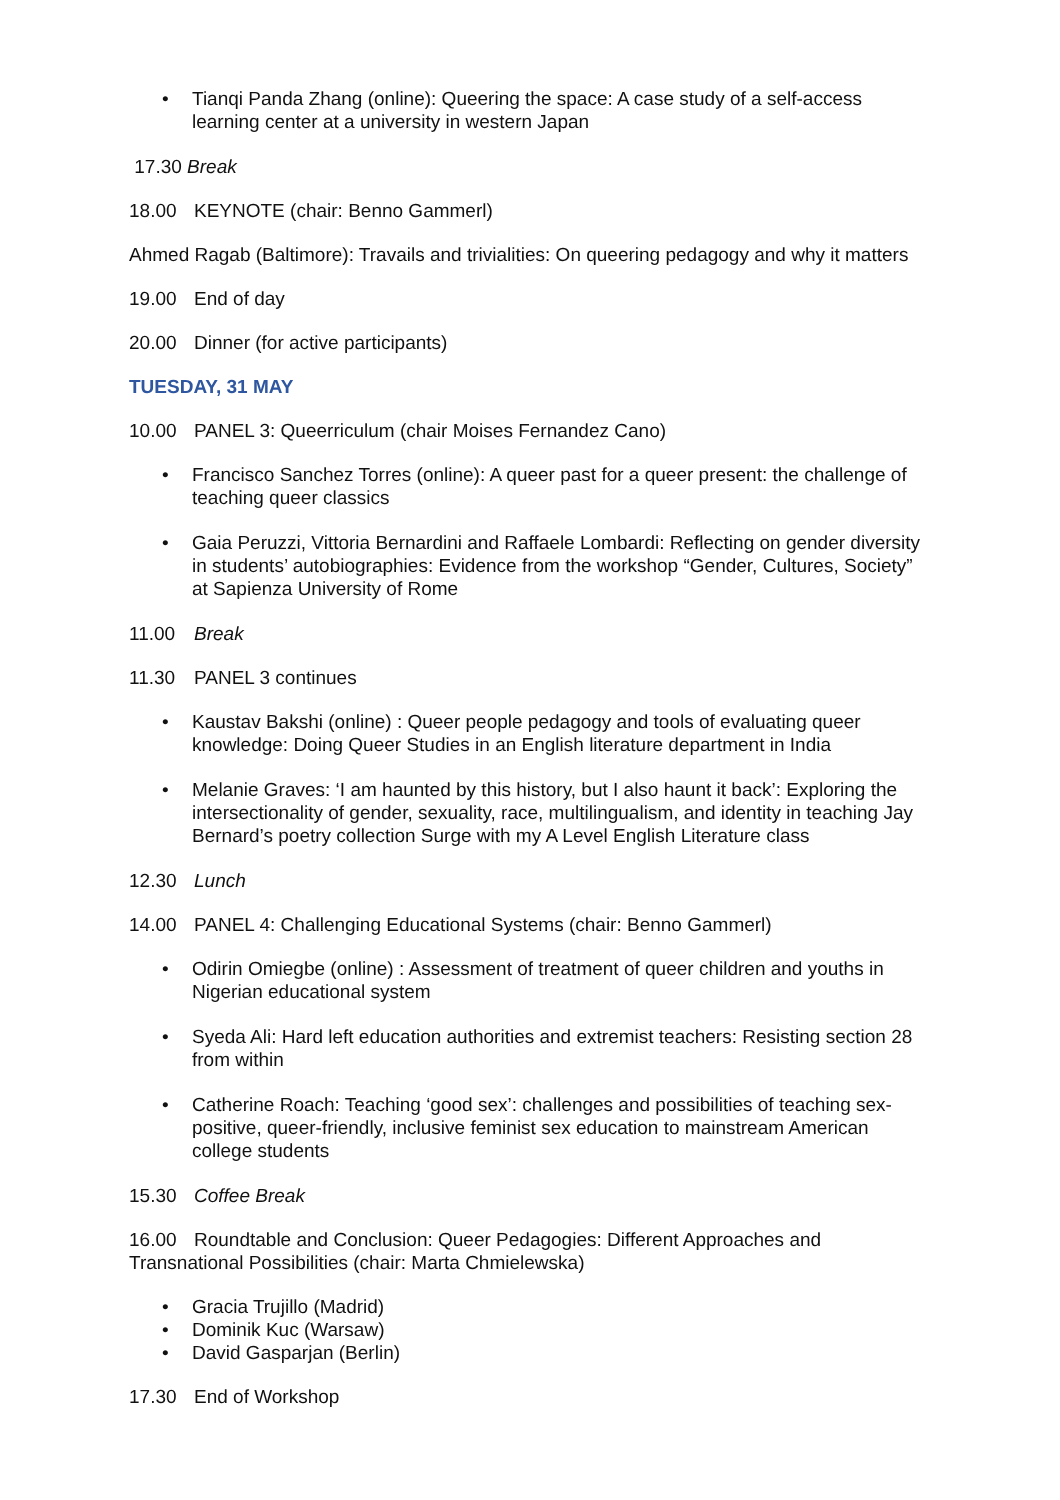• Tianqi Panda Zhang (online): Queering the space: A case study of a self-access learning center at a university in western Japan
17.30 Break
18.00 KEYNOTE (chair: Benno Gammerl)
Ahmed Ragab (Baltimore): Travails and trivialities: On queering pedagogy and why it matters
19.00 End of day
20.00 Dinner (for active participants)
TUESDAY, 31 MAY
10.00 PANEL 3: Queerriculum (chair Moises Fernandez Cano)
• Francisco Sanchez Torres (online): A queer past for a queer present: the challenge of teaching queer classics
• Gaia Peruzzi, Vittoria Bernardini and Raffaele Lombardi: Reflecting on gender diversity in students’ autobiographies: Evidence from the workshop “Gender, Cultures, Society” at Sapienza University of Rome
11.00 Break
11.30 PANEL 3 continues
• Kaustav Bakshi (online) : Queer people pedagogy and tools of evaluating queer knowledge: Doing Queer Studies in an English literature department in India
• Melanie Graves: ‘I am haunted by this history, but I also haunt it back’: Exploring the intersectionality of gender, sexuality, race, multilingualism, and identity in teaching Jay Bernard’s poetry collection Surge with my A Level English Literature class
12.30 Lunch
14.00 PANEL 4: Challenging Educational Systems (chair: Benno Gammerl)
• Odirin Omiegbe (online) : Assessment of treatment of queer children and youths in Nigerian educational system
• Syeda Ali: Hard left education authorities and extremist teachers: Resisting section 28 from within
• Catherine Roach: Teaching ‘good sex’: challenges and possibilities of teaching sex-positive, queer-friendly, inclusive feminist sex education to mainstream American college students
15.30 Coffee Break
16.00 Roundtable and Conclusion: Queer Pedagogies: Different Approaches and Transnational Possibilities (chair: Marta Chmielewska)
• Gracia Trujillo (Madrid)
• Dominik Kuc (Warsaw)
• David Gasparjan (Berlin)
17.30 End of Workshop